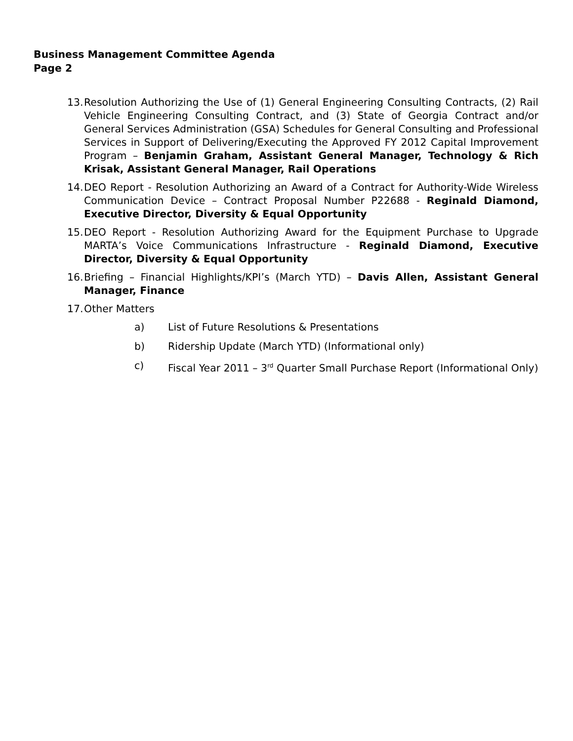Business Management Committee Agenda
Page 2
13.
Resolution Authorizing the Use of (1) General Engineering Consulting Contracts, (2) Rail Vehicle Engineering Consulting Contract, and (3) State of Georgia Contract and/or General Services Administration (GSA) Schedules for General Consulting and Professional Services in Support of Delivering/Executing the Approved FY 2012 Capital Improvement Program – Benjamin Graham, Assistant General Manager, Technology & Rich Krisak, Assistant General Manager, Rail Operations
14.
DEO Report - Resolution Authorizing an Award of a Contract for Authority-Wide Wireless Communication Device – Contract Proposal Number P22688 - Reginald Diamond, Executive Director, Diversity & Equal Opportunity
15.
DEO Report - Resolution Authorizing Award for the Equipment Purchase to Upgrade MARTA’s Voice Communications Infrastructure - Reginald Diamond, Executive Director, Diversity & Equal Opportunity
16.
Briefing – Financial Highlights/KPI’s (March YTD) – Davis Allen, Assistant General Manager, Finance
17.
Other Matters
a) List of Future Resolutions & Presentations
b) Ridership Update (March YTD) (Informational only)
c) Fiscal Year 2011 – 3<sup>rd</sup> Quarter Small Purchase Report (Informational Only)